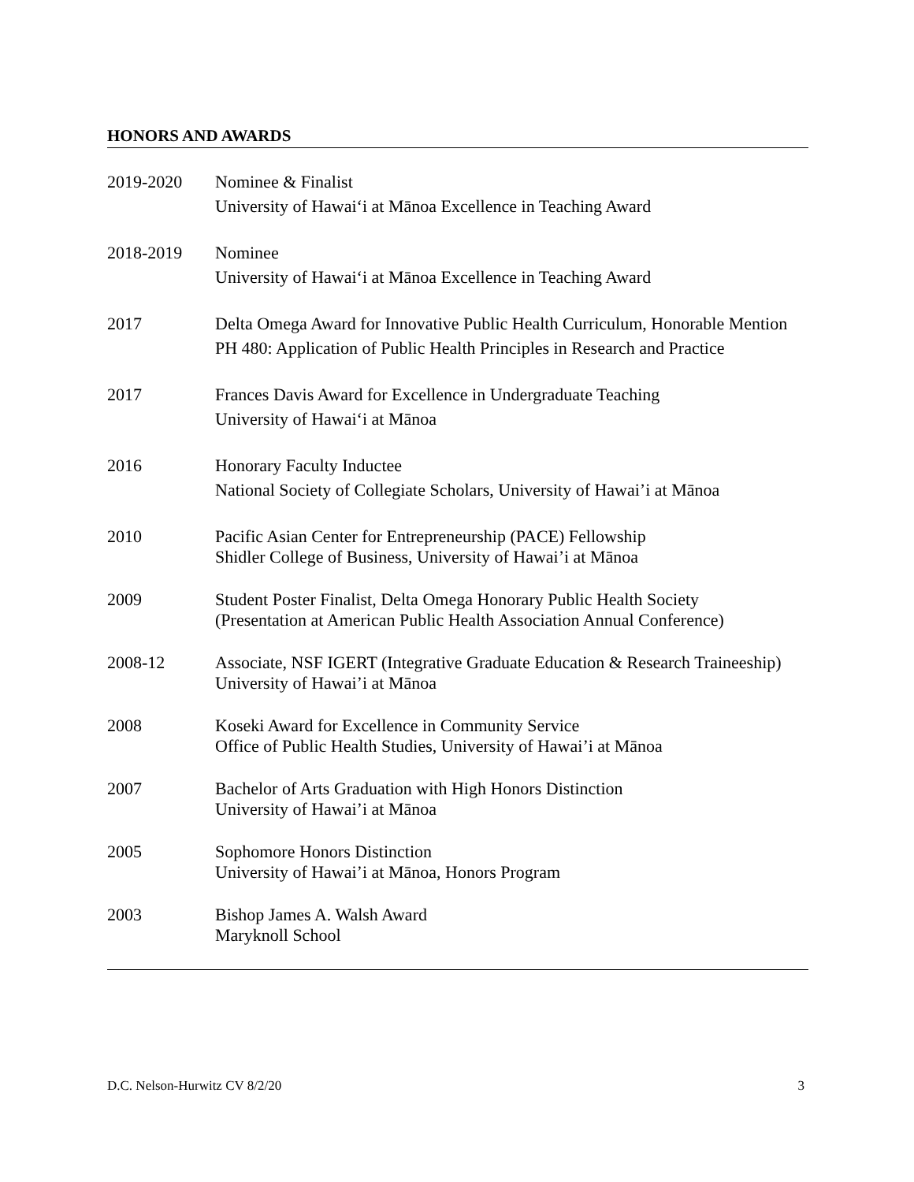HONORS AND AWARDS
2019-2020 Nominee & Finalist
University of Hawai‘i at Mānoa Excellence in Teaching Award
2018-2019 Nominee
University of Hawai‘i at Mānoa Excellence in Teaching Award
2017 Delta Omega Award for Innovative Public Health Curriculum, Honorable Mention
PH 480: Application of Public Health Principles in Research and Practice
2017 Frances Davis Award for Excellence in Undergraduate Teaching
University of Hawai‘i at Mānoa
2016 Honorary Faculty Inductee
National Society of Collegiate Scholars, University of Hawai’i at Mānoa
2010 Pacific Asian Center for Entrepreneurship (PACE) Fellowship
Shidler College of Business, University of Hawai’i at Mānoa
2009 Student Poster Finalist, Delta Omega Honorary Public Health Society
(Presentation at American Public Health Association Annual Conference)
2008-12 Associate, NSF IGERT (Integrative Graduate Education & Research Traineeship)
University of Hawai’i at Mānoa
2008 Koseki Award for Excellence in Community Service
Office of Public Health Studies, University of Hawai’i at Mānoa
2007 Bachelor of Arts Graduation with High Honors Distinction
University of Hawai’i at Mānoa
2005 Sophomore Honors Distinction
University of Hawai’i at Mānoa, Honors Program
2003 Bishop James A. Walsh Award
Maryknoll School
D.C. Nelson-Hurwitz CV 8/2/20 3